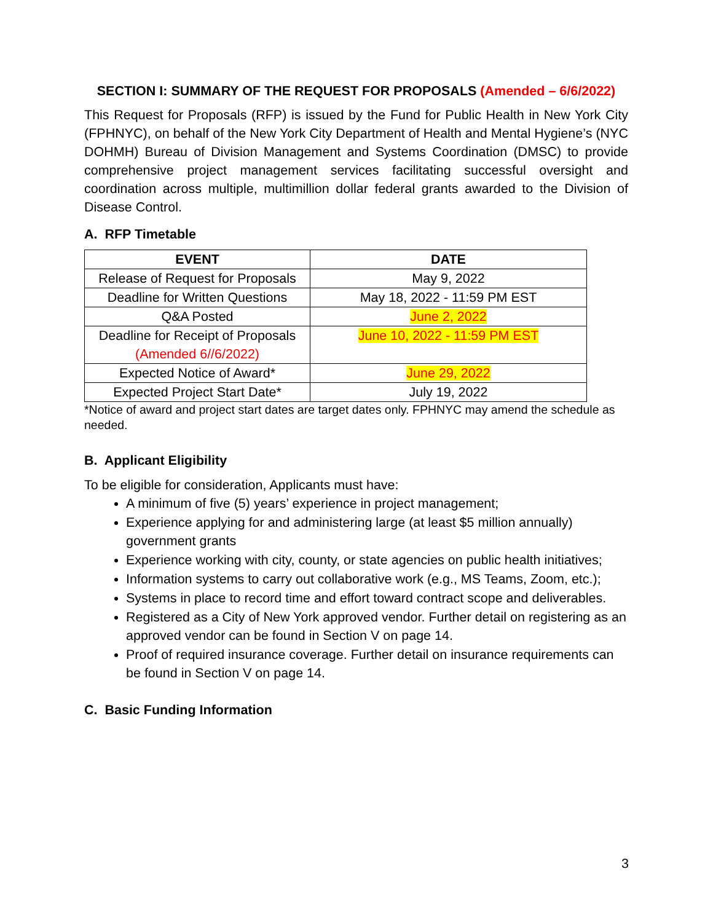SECTION I: SUMMARY OF THE REQUEST FOR PROPOSALS (Amended – 6/6/2022)
This Request for Proposals (RFP) is issued by the Fund for Public Health in New York City (FPHNYC), on behalf of the New York City Department of Health and Mental Hygiene’s (NYC DOHMH) Bureau of Division Management and Systems Coordination (DMSC) to provide comprehensive project management services facilitating successful oversight and coordination across multiple, multimillion dollar federal grants awarded to the Division of Disease Control.
A. RFP Timetable
| EVENT | DATE |
| --- | --- |
| Release of Request for Proposals | May 9, 2022 |
| Deadline for Written Questions | May 18, 2022 - 11:59 PM EST |
| Q&A Posted | June 2, 2022 |
| Deadline for Receipt of Proposals (Amended 6//6/2022) | June 10, 2022 - 11:59 PM EST |
| Expected Notice of Award* | June 29, 2022 |
| Expected Project Start Date* | July 19, 2022 |
*Notice of award and project start dates are target dates only. FPHNYC may amend the schedule as needed.
B. Applicant Eligibility
To be eligible for consideration, Applicants must have:
A minimum of five (5) years’ experience in project management;
Experience applying for and administering large (at least $5 million annually) government grants
Experience working with city, county, or state agencies on public health initiatives;
Information systems to carry out collaborative work (e.g., MS Teams, Zoom, etc.);
Systems in place to record time and effort toward contract scope and deliverables.
Registered as a City of New York approved vendor. Further detail on registering as an approved vendor can be found in Section V on page 14.
Proof of required insurance coverage. Further detail on insurance requirements can be found in Section V on page 14.
C. Basic Funding Information
3